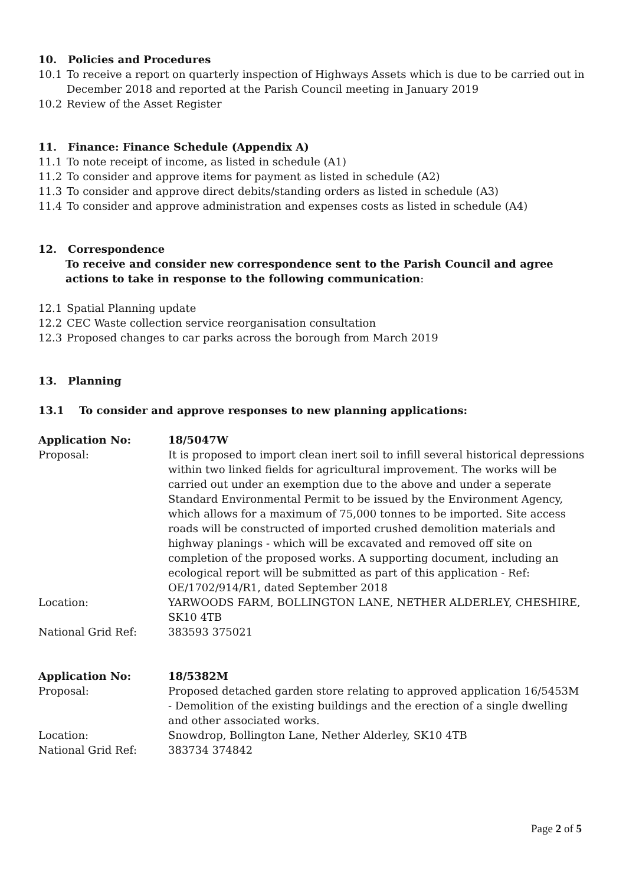10. Policies and Procedures
10.1 To receive a report on quarterly inspection of Highways Assets which is due to be carried out in December 2018 and reported at the Parish Council meeting in January 2019
10.2 Review of the Asset Register
11. Finance: Finance Schedule (Appendix A)
11.1 To note receipt of income, as listed in schedule (A1)
11.2 To consider and approve items for payment as listed in schedule (A2)
11.3 To consider and approve direct debits/standing orders as listed in schedule (A3)
11.4 To consider and approve administration and expenses costs as listed in schedule (A4)
12. Correspondence
To receive and consider new correspondence sent to the Parish Council and agree actions to take in response to the following communication:
12.1 Spatial Planning update
12.2 CEC Waste collection service reorganisation consultation
12.3 Proposed changes to car parks across the borough from March 2019
13. Planning
13.1 To consider and approve responses to new planning applications:
| Application No: | 18/5047W |
| Proposal: | It is proposed to import clean inert soil to infill several historical depressions within two linked fields for agricultural improvement. The works will be carried out under an exemption due to the above and under a seperate Standard Environmental Permit to be issued by the Environment Agency, which allows for a maximum of 75,000 tonnes to be imported. Site access roads will be constructed of imported crushed demolition materials and highway planings - which will be excavated and removed off site on completion of the proposed works. A supporting document, including an ecological report will be submitted as part of this application - Ref: OE/1702/914/R1, dated September 2018 |
| Location: | YARWOODS FARM, BOLLINGTON LANE, NETHER ALDERLEY, CHESHIRE, SK10 4TB |
| National Grid Ref: | 383593 375021 |
| Application No: | 18/5382M |
| Proposal: | Proposed detached garden store relating to approved application 16/5453M - Demolition of the existing buildings and the erection of a single dwelling and other associated works. |
| Location: | Snowdrop, Bollington Lane, Nether Alderley, SK10 4TB |
| National Grid Ref: | 383734 374842 |
Page 2 of 5